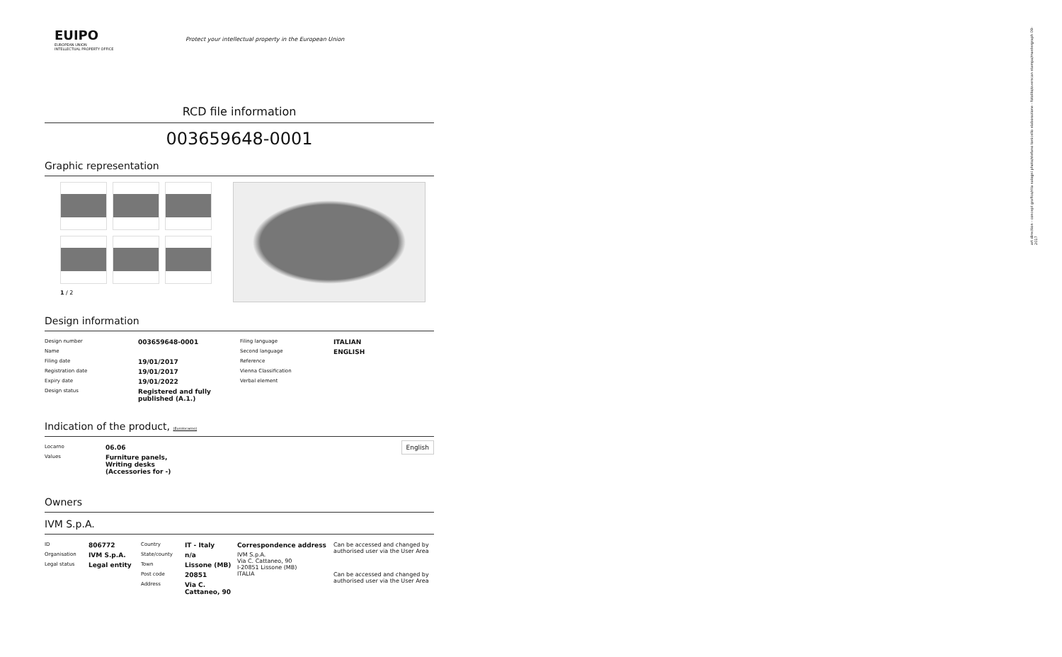EUIPO
EUROPEAN UNION
INTELLECTUAL PROPERTY OFFICE
Protect your intellectual property in the European Union
RCD file information
003659648-0001
Graphic representation
1 / 2
Design information
| Design number | 003659648-0001 | Filing language | ITALIAN |
| Name | | Second language | ENGLISH |
| Filing date | 19/01/2017 | Reference | |
| Registration date | 19/01/2017 | Vienna Classification | |
| Expiry date | 19/01/2022 | Verbal element | |
| Design status | Registered and fully published (A.1.) | | |
Indication of the product, (Eurolocarno)
| Locarno | 06.06 | English |
| Values | Furniture panels, Writing desks (Accessories for -) | |
Owners
IVM S.p.A.
| ID | 806772 | Country | IT - Italy | Correspondence address | Can be accessed and changed by authorised user via the User Area |
| Organisation | IVM S.p.A. | State/county | n/a | IVM S.p.A. Via C. Cattaneo, 90 I-20851 Lissone (MB) ITALIA | |
| Legal status | Legal entity | Town | Lissone (MB) | | |
| | | Post code | 20851 | | Can be accessed and changed by authorised user via the User Area |
| | | Address | Via C. Cattaneo, 90 | | |
art direction - concept grafico/rita salogni photo/stefano tonicello elaborazione - fotolito/overscan stampa/mastergraph 09-2017